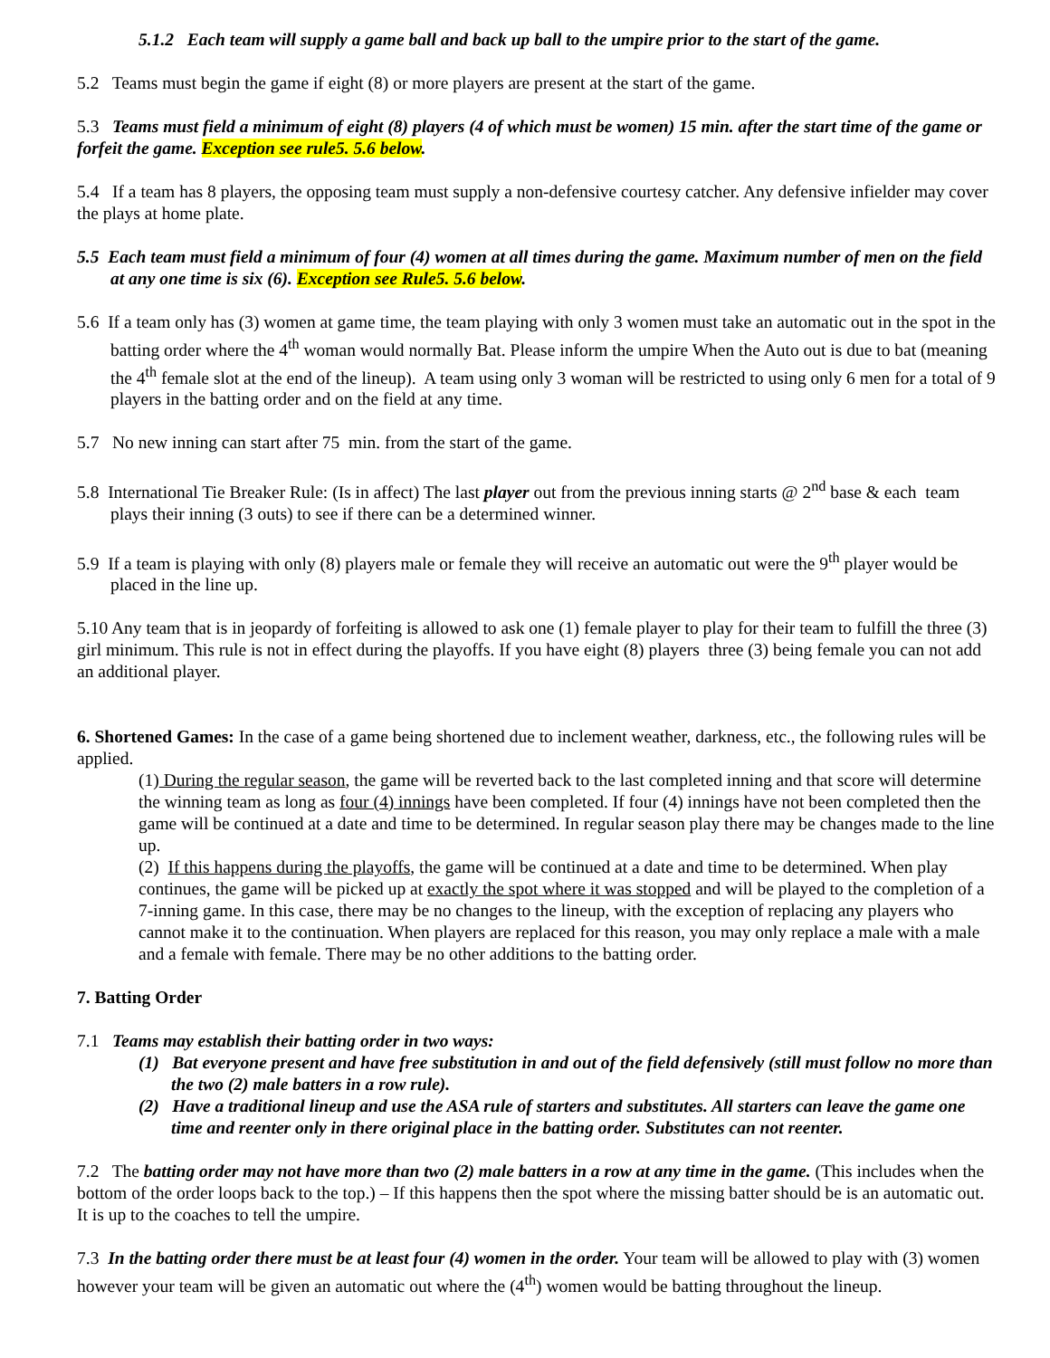5.1.2 Each team will supply a game ball and back up ball to the umpire prior to the start of the game.
5.2 Teams must begin the game if eight (8) or more players are present at the start of the game.
5.3 Teams must field a minimum of eight (8) players (4 of which must be women) 15 min. after the start time of the game or forfeit the game. Exception see rule5. 5.6 below.
5.4 If a team has 8 players, the opposing team must supply a non-defensive courtesy catcher. Any defensive infielder may cover the plays at home plate.
5.5 Each team must field a minimum of four (4) women at all times during the game. Maximum number of men on the field at any one time is six (6). Exception see Rule5. 5.6 below.
5.6 If a team only has (3) women at game time, the team playing with only 3 women must take an automatic out in the spot in the batting order where the 4<sup>th</sup> woman would normally Bat. Please inform the umpire When the Auto out is due to bat (meaning the 4<sup>th</sup> female slot at the end of the lineup). A team using only 3 woman will be restricted to using only 6 men for a total of 9 players in the batting order and on the field at any time.
5.7 No new inning can start after 75 min. from the start of the game.
5.8 International Tie Breaker Rule: (Is in affect) The last player out from the previous inning starts @ 2<sup>nd</sup> base & each team plays their inning (3 outs) to see if there can be a determined winner.
5.9 If a team is playing with only (8) players male or female they will receive an automatic out were the 9<sup>th</sup> player would be placed in the line up.
5.10 Any team that is in jeopardy of forfeiting is allowed to ask one (1) female player to play for their team to fulfill the three (3) girl minimum. This rule is not in effect during the playoffs. If you have eight (8) players three (3) being female you can not add an additional player.
6. Shortened Games: In the case of a game being shortened due to inclement weather, darkness, etc., the following rules will be applied.
(1) During the regular season, the game will be reverted back to the last completed inning and that score will determine the winning team as long as four (4) innings have been completed. If four (4) innings have not been completed then the game will be continued at a date and time to be determined. In regular season play there may be changes made to the line up.
(2) If this happens during the playoffs, the game will be continued at a date and time to be determined. When play continues, the game will be picked up at exactly the spot where it was stopped and will be played to the completion of a 7-inning game. In this case, there may be no changes to the lineup, with the exception of replacing any players who cannot make it to the continuation. When players are replaced for this reason, you may only replace a male with a male and a female with female. There may be no other additions to the batting order.
7. Batting Order
7.1 Teams may establish their batting order in two ways:
(1) Bat everyone present and have free substitution in and out of the field defensively (still must follow no more than the two (2) male batters in a row rule).
(2) Have a traditional lineup and use the ASA rule of starters and substitutes. All starters can leave the game one time and reenter only in there original place in the batting order. Substitutes can not reenter.
7.2 The batting order may not have more than two (2) male batters in a row at any time in the game. (This includes when the bottom of the order loops back to the top.) – If this happens then the spot where the missing batter should be is an automatic out. It is up to the coaches to tell the umpire.
7.3 In the batting order there must be at least four (4) women in the order. Your team will be allowed to play with (3) women however your team will be given an automatic out where the (4<sup>th</sup>) women would be batting throughout the lineup.